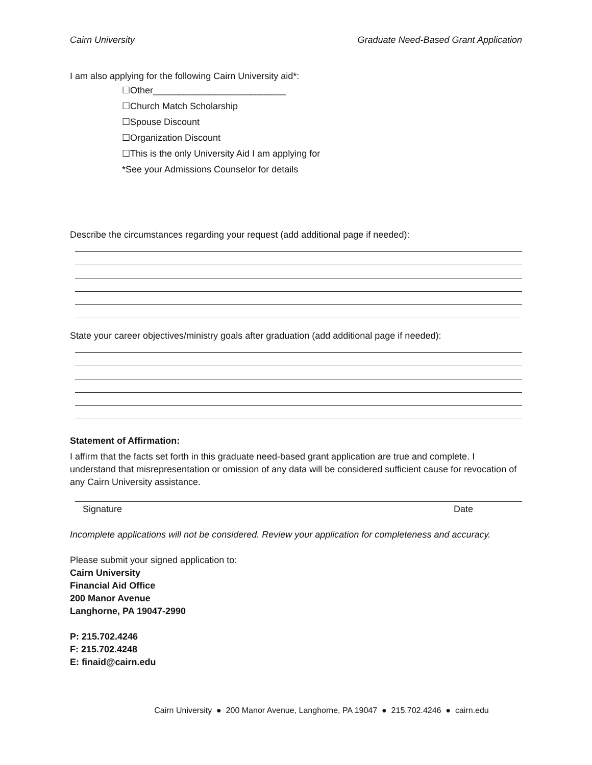Cairn University Graduate Need-Based Grant Application
I am also applying for the following Cairn University aid*:
☐Other__________________________
☐Church Match Scholarship
☐Spouse Discount
☐Organization Discount
☐This is the only University Aid I am applying for
*See your Admissions Counselor for details
Describe the circumstances regarding your request (add additional page if needed):
State your career objectives/ministry goals after graduation (add additional page if needed):
Statement of Affirmation:
I affirm that the facts set forth in this graduate need-based grant application are true and complete. I understand that misrepresentation or omission of any data will be considered sufficient cause for revocation of any Cairn University assistance.
Signature Date
Incomplete applications will not be considered. Review your application for completeness and accuracy.
Please submit your signed application to:
Cairn University
Financial Aid Office
200 Manor Avenue
Langhorne, PA 19047-2990
P: 215.702.4246
F: 215.702.4248
E: finaid@cairn.edu
Cairn University ● 200 Manor Avenue, Langhorne, PA 19047 ● 215.702.4246 ● cairn.edu